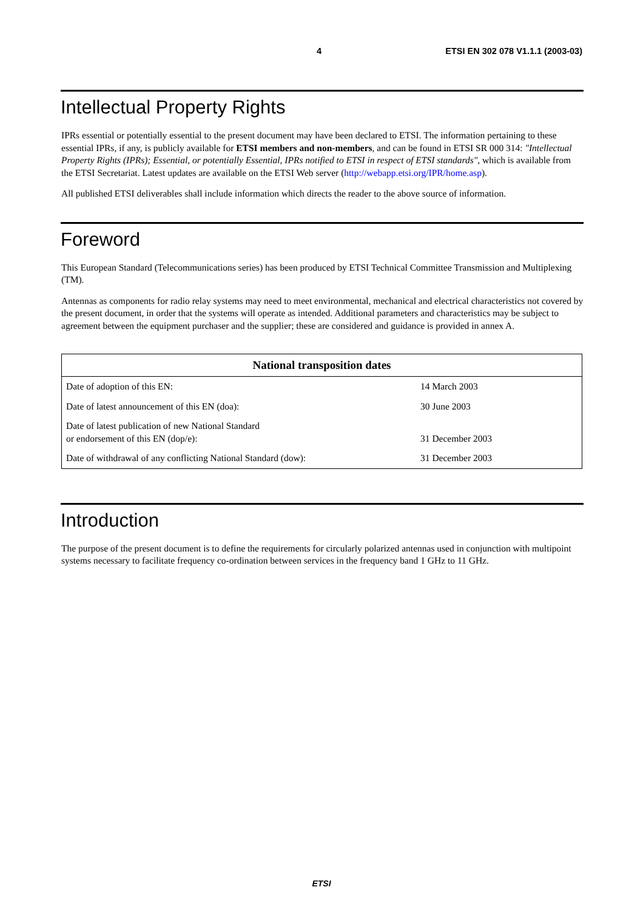4 ETSI EN 302 078 V1.1.1 (2003-03)
Intellectual Property Rights
IPRs essential or potentially essential to the present document may have been declared to ETSI. The information pertaining to these essential IPRs, if any, is publicly available for ETSI members and non-members, and can be found in ETSI SR 000 314: "Intellectual Property Rights (IPRs); Essential, or potentially Essential, IPRs notified to ETSI in respect of ETSI standards", which is available from the ETSI Secretariat. Latest updates are available on the ETSI Web server (http://webapp.etsi.org/IPR/home.asp).
All published ETSI deliverables shall include information which directs the reader to the above source of information.
Foreword
This European Standard (Telecommunications series) has been produced by ETSI Technical Committee Transmission and Multiplexing (TM).
Antennas as components for radio relay systems may need to meet environmental, mechanical and electrical characteristics not covered by the present document, in order that the systems will operate as intended. Additional parameters and characteristics may be subject to agreement between the equipment purchaser and the supplier; these are considered and guidance is provided in annex A.
| National transposition dates | |
| --- | --- |
| Date of adoption of this EN: | 14 March 2003 |
| Date of latest announcement of this EN (doa): | 30 June 2003 |
| Date of latest publication of new National Standard or endorsement of this EN (dop/e): | 31 December 2003 |
| Date of withdrawal of any conflicting National Standard (dow): | 31 December 2003 |
Introduction
The purpose of the present document is to define the requirements for circularly polarized antennas used in conjunction with multipoint systems necessary to facilitate frequency co-ordination between services in the frequency band 1 GHz to 11 GHz.
ETSI